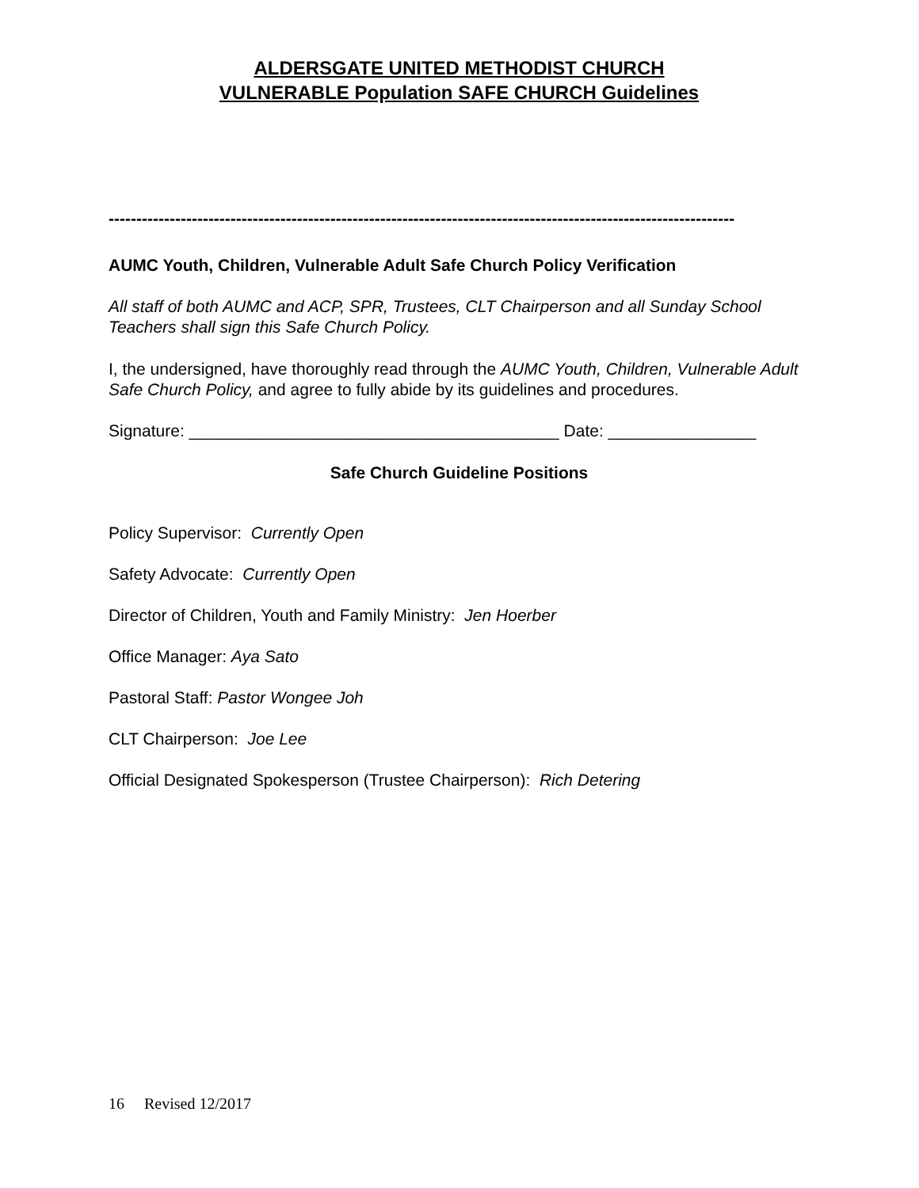ALDERSGATE UNITED METHODIST CHURCH
VULNERABLE Population SAFE CHURCH Guidelines
-----------------------------------------------------------------------------------------------------------------
AUMC Youth, Children, Vulnerable Adult Safe Church Policy Verification
All staff of both AUMC and ACP, SPR, Trustees, CLT Chairperson and all Sunday School Teachers shall sign this Safe Church Policy.
I, the undersigned, have thoroughly read through the AUMC Youth, Children, Vulnerable Adult Safe Church Policy, and agree to fully abide by its guidelines and procedures.
Signature: ________________________________________ Date: ________________
Safe Church Guideline Positions
Policy Supervisor: Currently Open
Safety Advocate: Currently Open
Director of Children, Youth and Family Ministry: Jen Hoerber
Office Manager: Aya Sato
Pastoral Staff: Pastor Wongee Joh
CLT Chairperson: Joe Lee
Official Designated Spokesperson (Trustee Chairperson): Rich Detering
16 Revised 12/2017